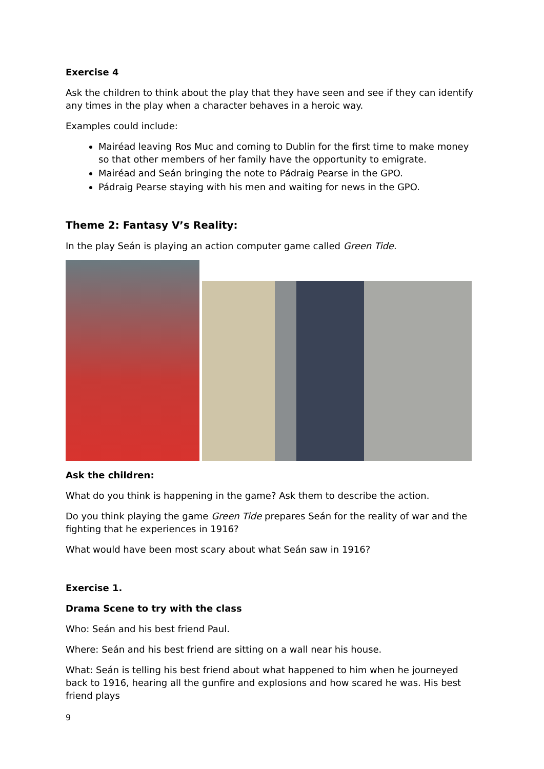Exercise 4
Ask the children to think about the play that they have seen and see if they can identify any times in the play when a character behaves in a heroic way.
Examples could include:
Mairéad leaving Ros Muc and coming to Dublin for the first time to make money so that other members of her family have the opportunity to emigrate.
Mairéad and Seán bringing the note to Pádraig Pearse in the GPO.
Pádraig Pearse staying with his men and waiting for news in the GPO.
Theme 2: Fantasy V’s Reality:
In the play Seán is playing an action computer game called Green Tide.
Ask the children:
What do you think is happening in the game? Ask them to describe the action.
Do you think playing the game Green Tide prepares Seán for the reality of war and the fighting that he experiences in 1916?
What would have been most scary about what Seán saw in 1916?
Exercise 1.
Drama Scene to try with the class
Who: Seán and his best friend Paul.
Where: Seán and his best friend are sitting on a wall near his house.
What: Seán is telling his best friend about what happened to him when he journeyed back to 1916, hearing all the gunfire and explosions and how scared he was. His best friend plays
9